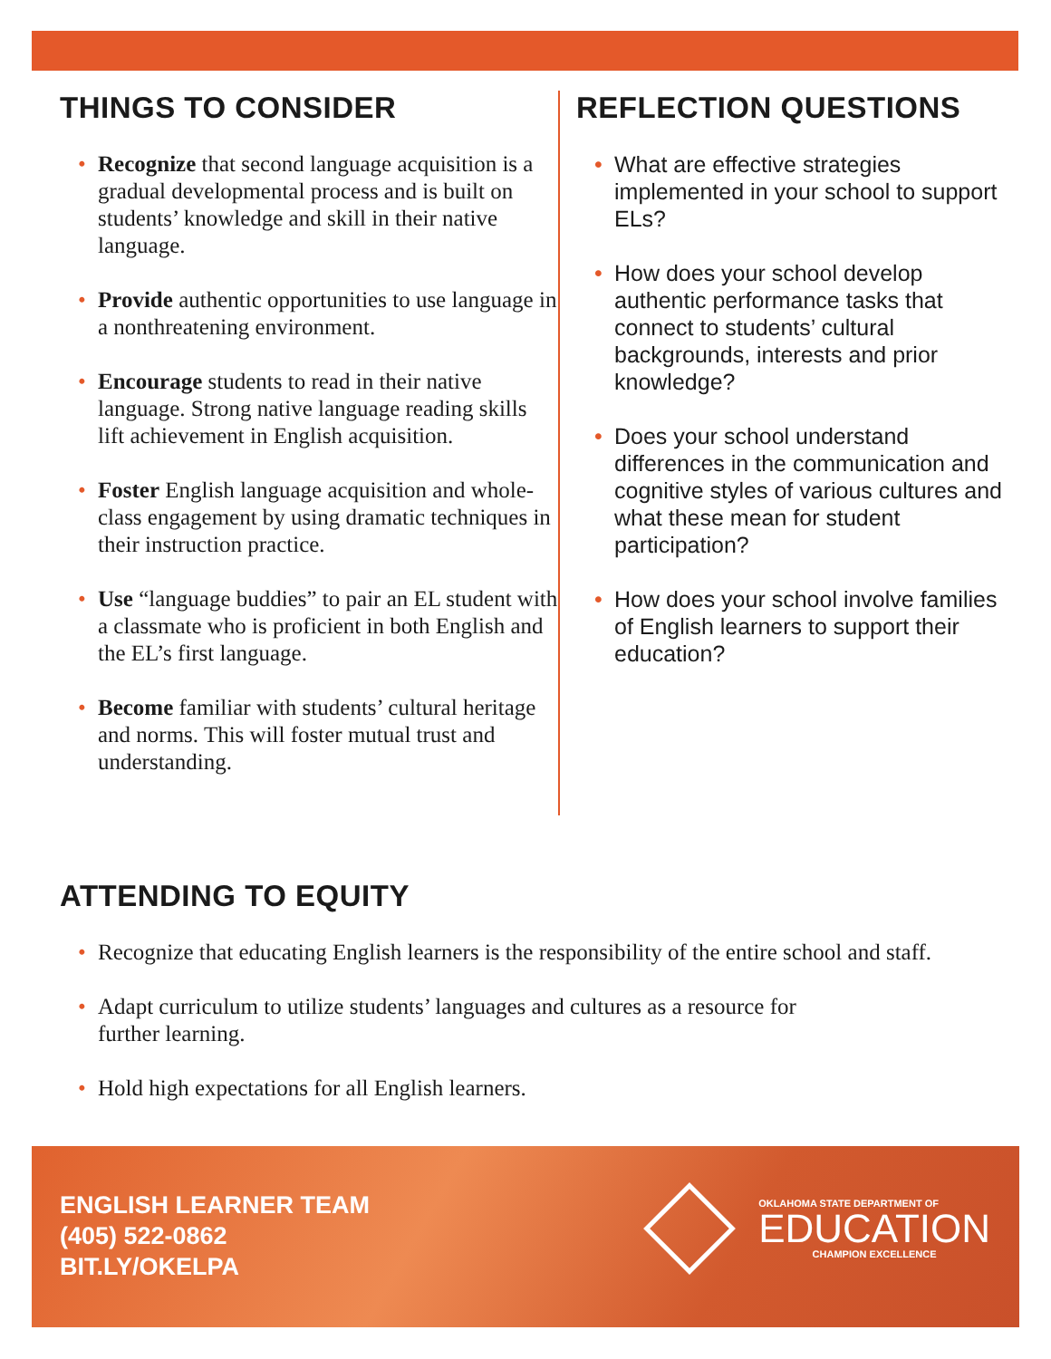THINGS TO CONSIDER
Recognize that second language acquisition is a gradual developmental process and is built on students’ knowledge and skill in their native language.
Provide authentic opportunities to use language in a nonthreatening environment.
Encourage students to read in their native language. Strong native language reading skills lift achievement in English acquisition.
Foster English language acquisition and whole-class engagement by using dramatic techniques in their instruction practice.
Use “language buddies” to pair an EL student with a classmate who is proficient in both English and the EL’s first language.
Become familiar with students’ cultural heritage and norms. This will foster mutual trust and understanding.
REFLECTION QUESTIONS
What are effective strategies implemented in your school to support ELs?
How does your school develop authentic performance tasks that connect to students’ cultural backgrounds, interests and prior knowledge?
Does your school understand differences in the communication and cognitive styles of various cultures and what these mean for student participation?
How does your school involve families of English learners to support their education?
ATTENDING TO EQUITY
Recognize that educating English learners is the responsibility of the entire school and staff.
Adapt curriculum to utilize students’ languages and cultures as a resource for
further learning.
Hold high expectations for all English learners.
ENGLISH LEARNER TEAM
(405) 522-0862
BIT.LY/OKELPA
OKLAHOMA STATE DEPARTMENT OF
EDUCATION
CHAMPION EXCELLENCE